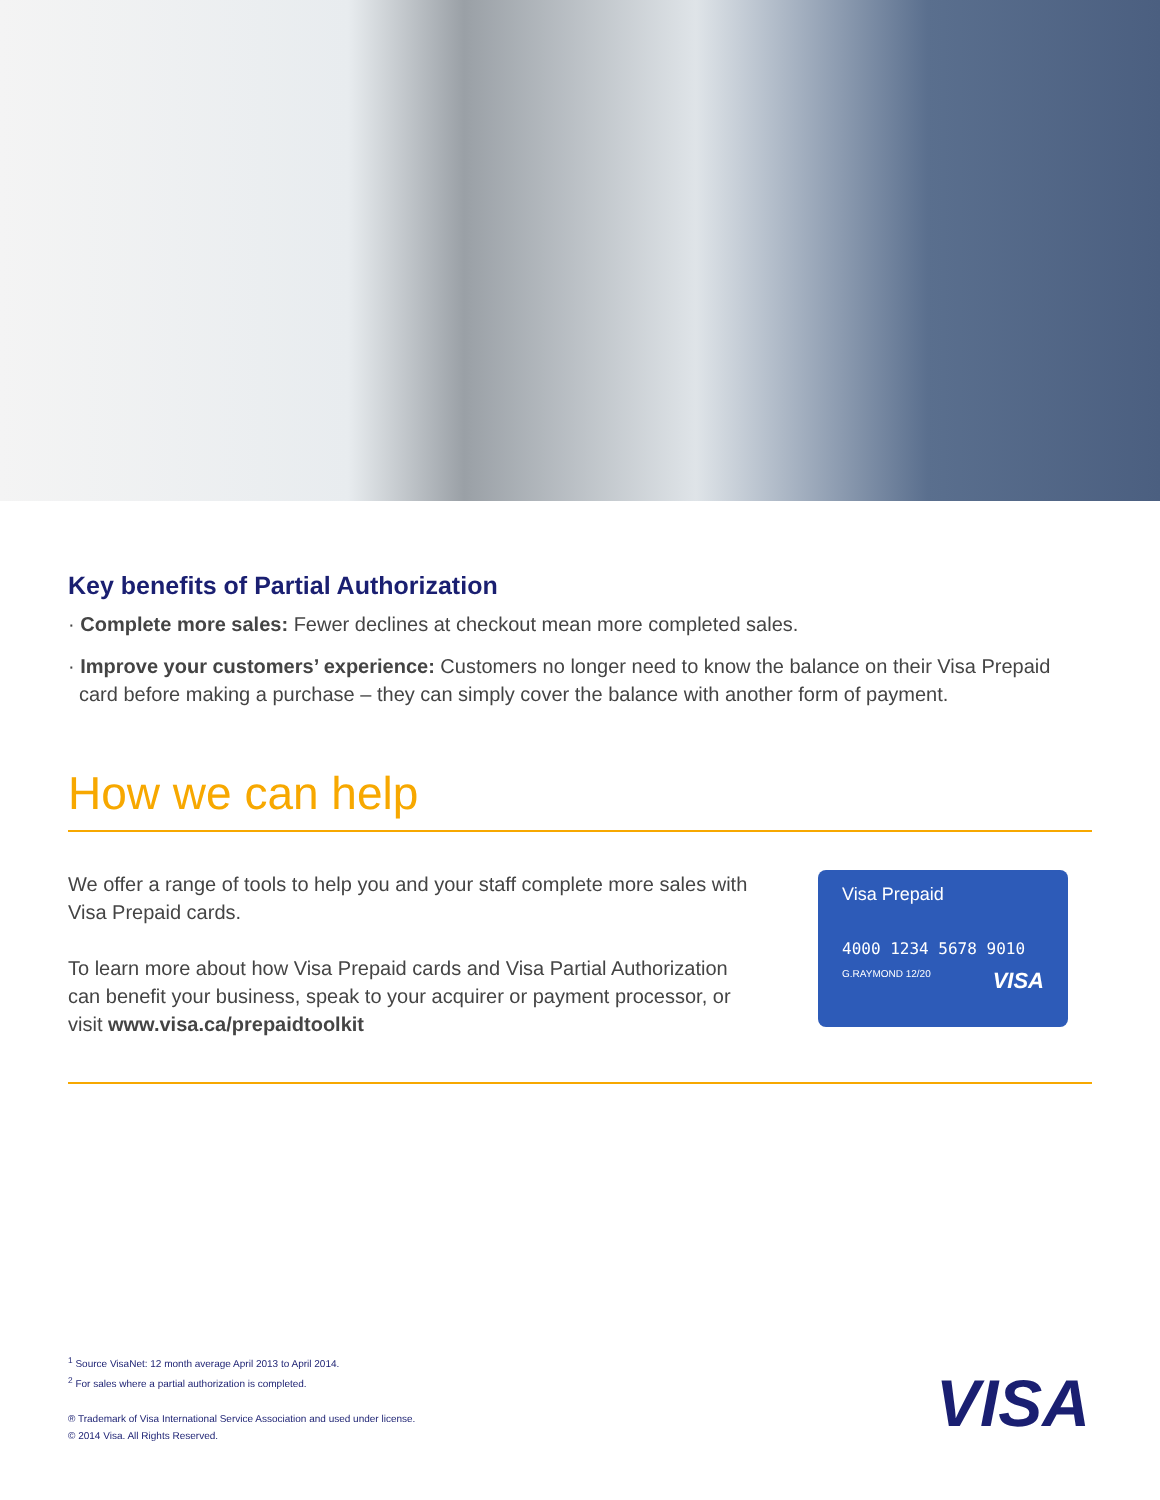Key benefits of Partial Authorization
· Complete more sales: Fewer declines at checkout mean more completed sales.
· Improve your customers’ experience: Customers no longer need to know the balance on their Visa Prepaid card before making a purchase – they can simply cover the balance with another form of payment.
How we can help
We offer a range of tools to help you and your staff complete more sales with Visa Prepaid cards.
To learn more about how Visa Prepaid cards and Visa Partial Authorization can benefit your business, speak to your acquirer or payment processor, or visit www.visa.ca/prepaidtoolkit
Visa Prepaid
4000 1234 5678 9010
G.RAYMOND 12/20 VISA
<sup>1</sup> Source VisaNet: 12 month average April 2013 to April 2014.
<sup>2</sup> For sales where a partial authorization is completed.
® Trademark of Visa International Service Association and used under license.
© 2014 Visa. All Rights Reserved.
VISA